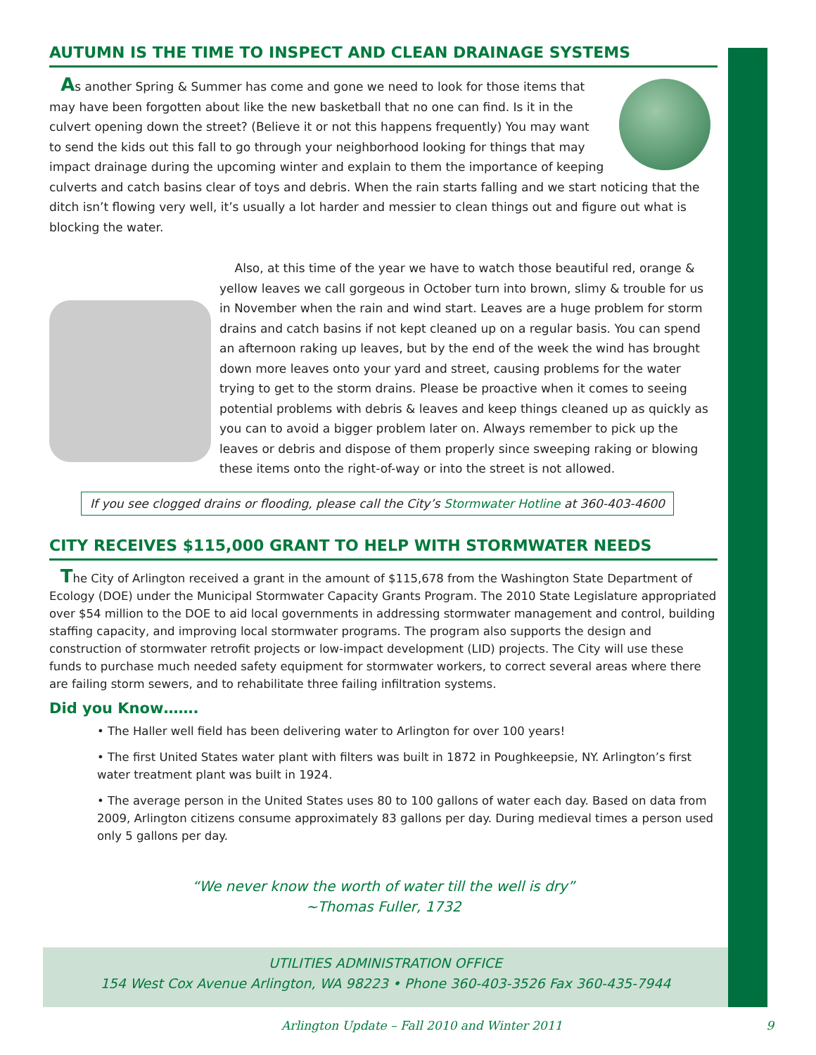AUTUMN IS THE TIME TO INSPECT AND CLEAN DRAINAGE SYSTEMS
As another Spring & Summer has come and gone we need to look for those items that may have been forgotten about like the new basketball that no one can find. Is it in the culvert opening down the street? (Believe it or not this happens frequently) You may want to send the kids out this fall to go through your neighborhood looking for things that may impact drainage during the upcoming winter and explain to them the importance of keeping culverts and catch basins clear of toys and debris. When the rain starts falling and we start noticing that the ditch isn’t flowing very well, it’s usually a lot harder and messier to clean things out and figure out what is blocking the water.
Also, at this time of the year we have to watch those beautiful red, orange & yellow leaves we call gorgeous in October turn into brown, slimy & trouble for us in November when the rain and wind start. Leaves are a huge problem for storm drains and catch basins if not kept cleaned up on a regular basis. You can spend an afternoon raking up leaves, but by the end of the week the wind has brought down more leaves onto your yard and street, causing problems for the water trying to get to the storm drains. Please be proactive when it comes to seeing potential problems with debris & leaves and keep things cleaned up as quickly as you can to avoid a bigger problem later on. Always remember to pick up the leaves or debris and dispose of them properly since sweeping raking or blowing these items onto the right-of-way or into the street is not allowed.
If you see clogged drains or flooding, please call the City’s Stormwater Hotline at 360-403-4600
CITY RECEIVES $115,000 GRANT TO HELP WITH STORMWATER NEEDS
The City of Arlington received a grant in the amount of $115,678 from the Washington State Department of Ecology (DOE) under the Municipal Stormwater Capacity Grants Program. The 2010 State Legislature appropriated over $54 million to the DOE to aid local governments in addressing stormwater management and control, building staffing capacity, and improving local stormwater programs. The program also supports the design and construction of stormwater retrofit projects or low-impact development (LID) projects. The City will use these funds to purchase much needed safety equipment for stormwater workers, to correct several areas where there are failing storm sewers, and to rehabilitate three failing infiltration systems.
Did you Know…….
• The Haller well field has been delivering water to Arlington for over 100 years!
• The first United States water plant with filters was built in 1872 in Poughkeepsie, NY. Arlington’s first water treatment plant was built in 1924.
• The average person in the United States uses 80 to 100 gallons of water each day. Based on data from 2009, Arlington citizens consume approximately 83 gallons per day. During medieval times a person used only 5 gallons per day.
“We never know the worth of water till the well is dry”
~Thomas Fuller, 1732
UTILITIES ADMINISTRATION OFFICE
154 West Cox Avenue Arlington, WA 98223 • Phone 360-403-3526 Fax 360-435-7944
Arlington Update – Fall 2010 and Winter 2011 9